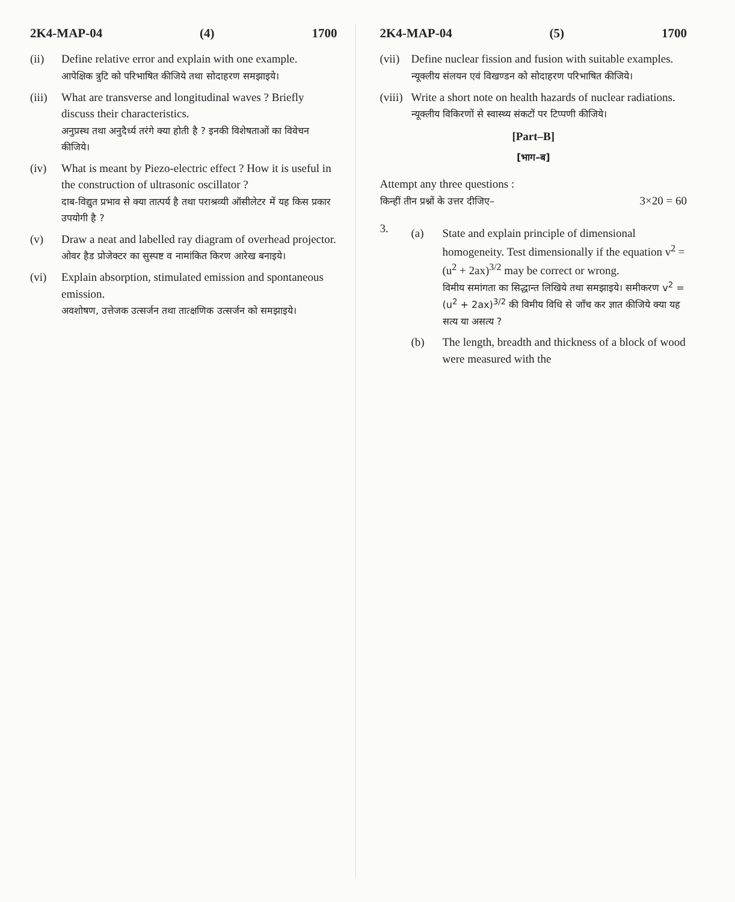2K4-MAP-04 (4) 1700
(ii) Define relative error and explain with one example.
आपेक्षिक त्रुटि को परिभाषित कीजिये तथा सोदाहरण समझाइये।
(iii)
What are transverse and longitudinal waves ? Briefly discuss their characteristics.
अनुप्रस्थ तथा अनुदैर्ध्य तरंगे क्या होती है ? इनकी विशेषताओं का विवेचन कीजिये।
(iv) What is meant by Piezo-electric effect ? How it is useful in the construction of ultrasonic oscillator ?
दाब-विद्युत प्रभाव से क्या तात्पर्य है तथा पराश्रव्यी ऑसीलेटर में यह किस प्रकार उपयोगी है ?
(v) Draw a neat and labelled ray diagram of overhead projector.
ओवर हैड प्रोजेक्टर का सुस्पष्ट व नामांकित किरण आरेख बनाइये।
(vi) Explain absorption, stimulated emission and spontaneous emission.
अवशोषण, उत्तेजक उत्सर्जन तथा तात्क्षणिक उत्सर्जन को समझाइये।
2K4-MAP-04 (5) 1700
(vii)
Define nuclear fission and fusion with suitable examples.
न्यूक्लीय संलयन एवं विखण्डन को सोदाहरण परिभाषित कीजिये।
(viii)
Write a short note on health hazards of nuclear radiations.
न्यूक्लीय विकिरणों से स्वास्थ्य संकटों पर टिप्पणी कीजिये।
[Part–B]
[भाग–ब]
Attempt any three questions :
किन्हीं तीन प्रश्नों के उत्तर दीजिए– 3×20 = 60
3.
(a) State and explain principle of dimensional homogeneity. Test dimensionally if the equation v<sup>2</sup> = (u<sup>2</sup> + 2ax)<sup>3/2</sup> may be correct or wrong.
विमीय समांगता का सिद्धान्त लिखिये तथा समझाइये। समीकरण v<sup>2</sup> = (u<sup>2</sup> + 2ax)<sup>3/2</sup> की विमीय विधि से जाँच कर ज्ञात कीजिये क्या यह सत्य या असत्य ?
(b) The length, breadth and thickness of a block of wood were measured with the